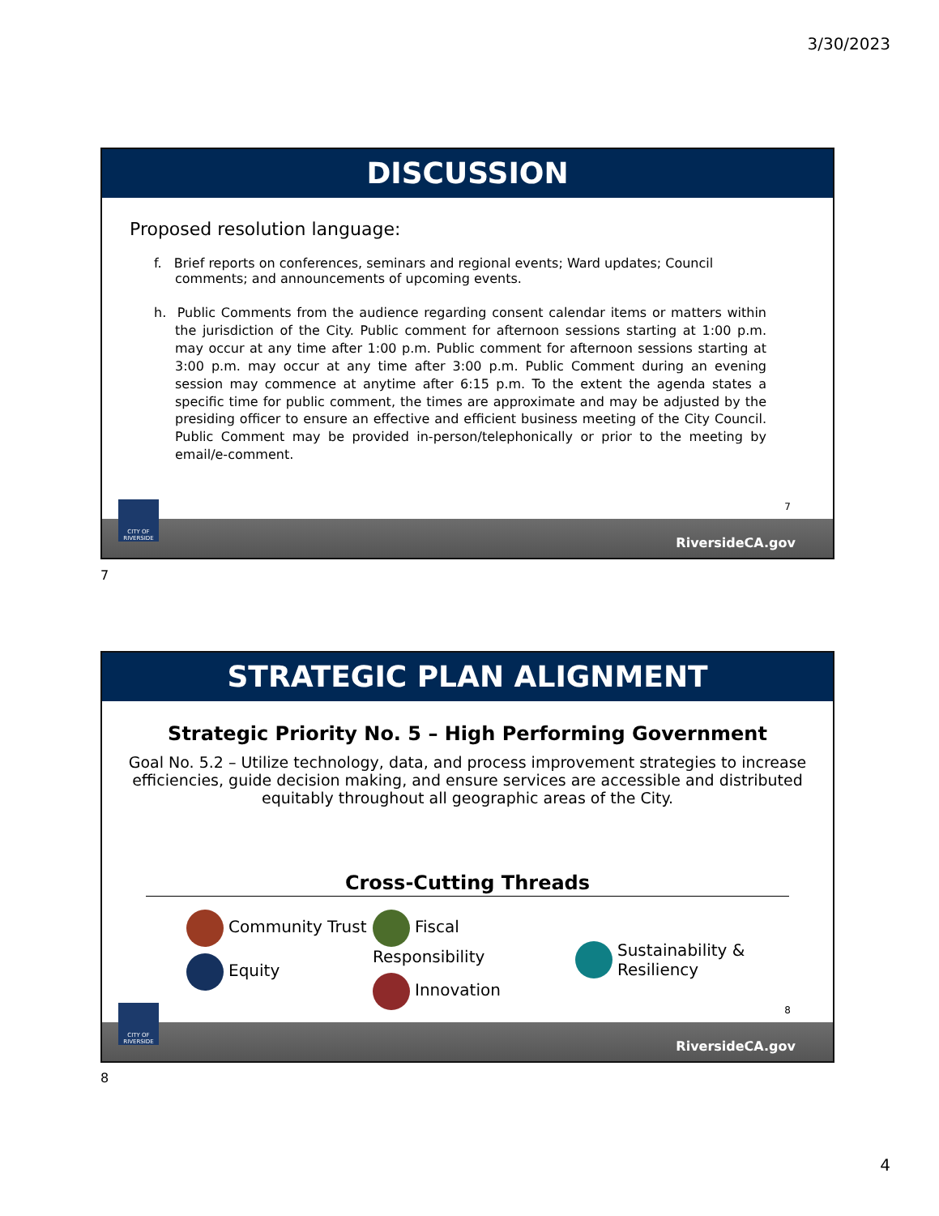3/30/2023
DISCUSSION
Proposed resolution language:
f. Brief reports on conferences, seminars and regional events; Ward updates; Council comments; and announcements of upcoming events.
h. Public Comments from the audience regarding consent calendar items or matters within the jurisdiction of the City. Public comment for afternoon sessions starting at 1:00 p.m. may occur at any time after 1:00 p.m. Public comment for afternoon sessions starting at 3:00 p.m. may occur at any time after 3:00 p.m. Public Comment during an evening session may commence at anytime after 6:15 p.m. To the extent the agenda states a specific time for public comment, the times are approximate and may be adjusted by the presiding officer to ensure an effective and efficient business meeting of the City Council. Public Comment may be provided in-person/telephonically or prior to the meeting by email/e-comment.
7
CITY OF RIVERSIDE
RiversideCA.gov
7
STRATEGIC PLAN ALIGNMENT
Strategic Priority No. 5 – High Performing Government
Goal No. 5.2 – Utilize technology, data, and process improvement strategies to increase efficiencies, guide decision making, and ensure services are accessible and distributed equitably throughout all geographic areas of the City.
Cross-Cutting Threads
Community Trust
Equity
Fiscal Responsibility
Innovation
Sustainability &
Resiliency
8
CITY OF RIVERSIDE
RiversideCA.gov
8
4